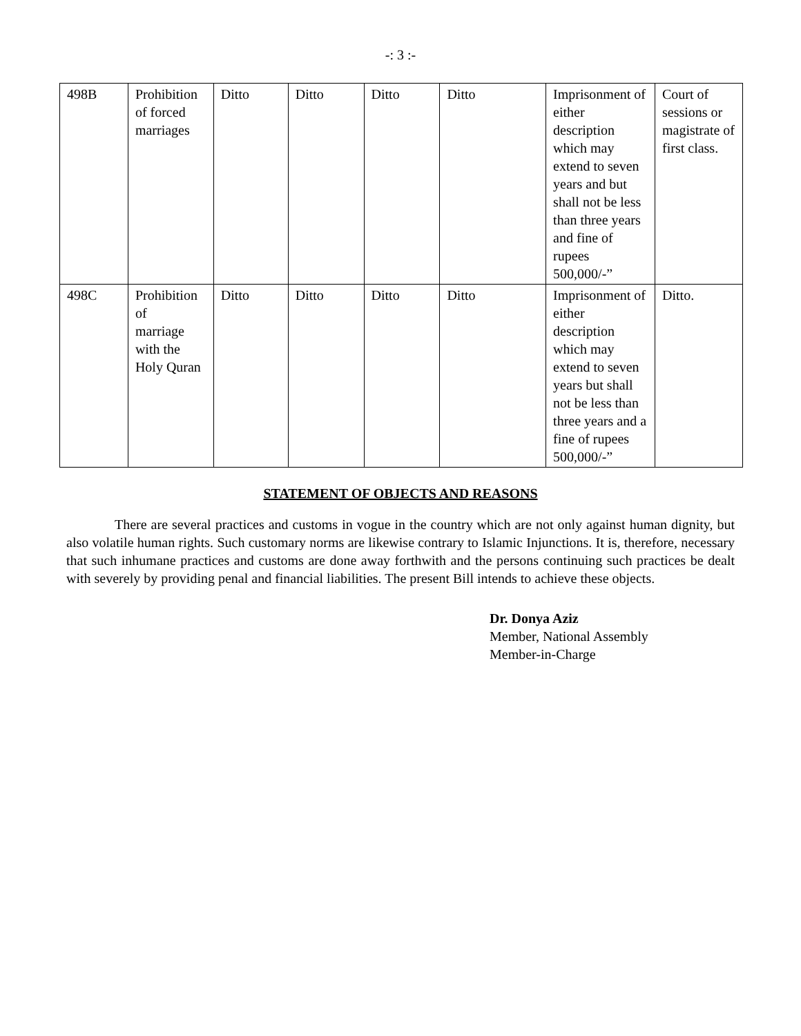-: 3 :-
| 498B | Prohibition of forced marriages | Ditto | Ditto | Ditto | Ditto | Imprisonment of either description which may extend to seven years and but shall not be less than three years and fine of rupees 500,000/-” | Court of sessions or magistrate of first class. |
| 498C | Prohibition of marriage with the Holy Quran | Ditto | Ditto | Ditto | Ditto | Imprisonment of either description which may extend to seven years but shall not be less than three years and a fine of rupees 500,000/-” | Ditto. |
STATEMENT OF OBJECTS AND REASONS
There are several practices and customs in vogue in the country which are not only against human dignity, but also volatile human rights. Such customary norms are likewise contrary to Islamic Injunctions. It is, therefore, necessary that such inhumane practices and customs are done away forthwith and the persons continuing such practices be dealt with severely by providing penal and financial liabilities. The present Bill intends to achieve these objects.
Dr. Donya Aziz
Member, National Assembly
Member-in-Charge